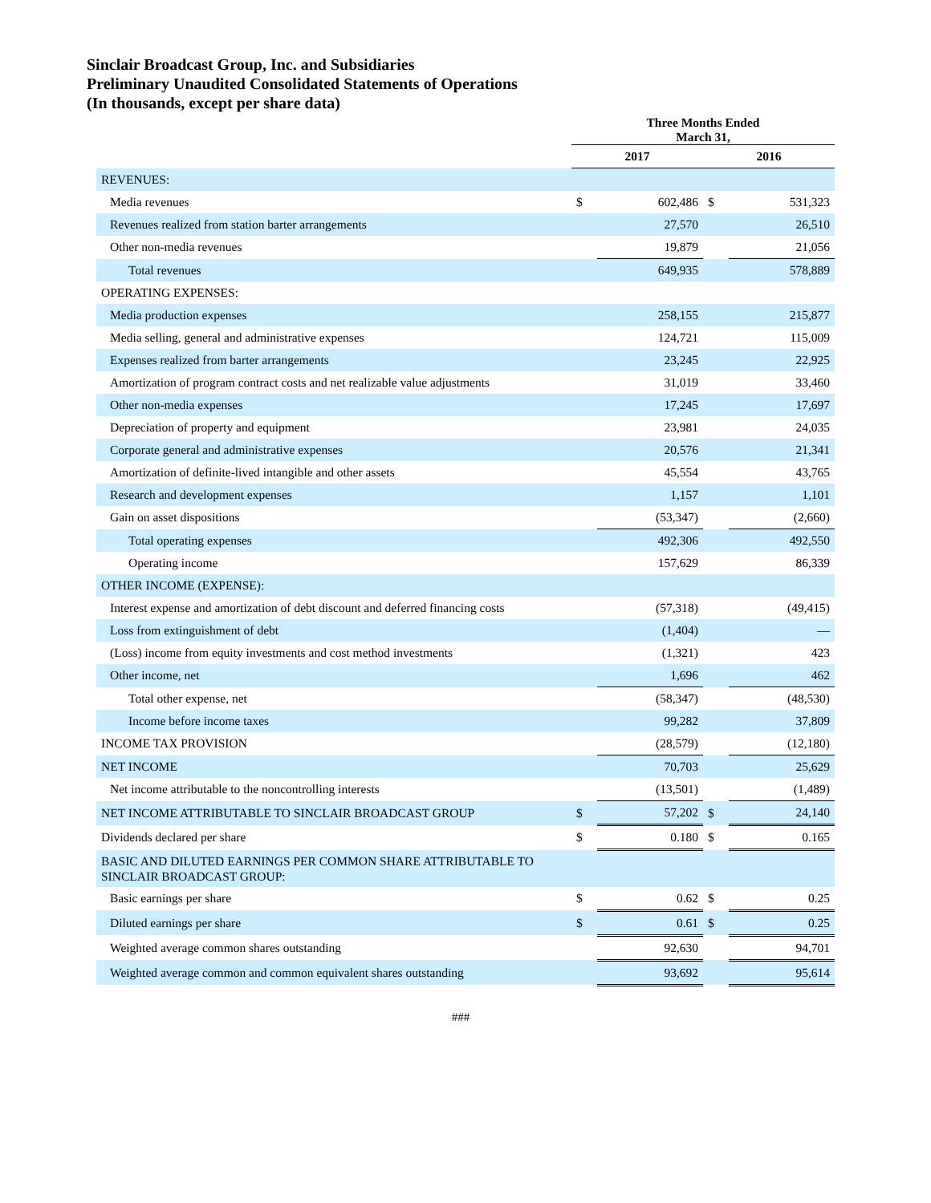Sinclair Broadcast Group, Inc. and Subsidiaries
Preliminary Unaudited Consolidated Statements of Operations
(In thousands, except per share data)
| | Three Months Ended March 31, | | | |
| --- | --- | --- | --- | --- |
| | 2017 | | 2016 | |
| REVENUES: | | | | |
| Media revenues | $ | 602,486 | $ | 531,323 |
| Revenues realized from station barter arrangements | | 27,570 | | 26,510 |
| Other non-media revenues | | 19,879 | | 21,056 |
| Total revenues | | 649,935 | | 578,889 |
| OPERATING EXPENSES: | | | | |
| Media production expenses | | 258,155 | | 215,877 |
| Media selling, general and administrative expenses | | 124,721 | | 115,009 |
| Expenses realized from barter arrangements | | 23,245 | | 22,925 |
| Amortization of program contract costs and net realizable value adjustments | | 31,019 | | 33,460 |
| Other non-media expenses | | 17,245 | | 17,697 |
| Depreciation of property and equipment | | 23,981 | | 24,035 |
| Corporate general and administrative expenses | | 20,576 | | 21,341 |
| Amortization of definite-lived intangible and other assets | | 45,554 | | 43,765 |
| Research and development expenses | | 1,157 | | 1,101 |
| Gain on asset dispositions | | (53,347) | | (2,660) |
| Total operating expenses | | 492,306 | | 492,550 |
| Operating income | | 157,629 | | 86,339 |
| OTHER INCOME (EXPENSE): | | | | |
| Interest expense and amortization of debt discount and deferred financing costs | | (57,318) | | (49,415) |
| Loss from extinguishment of debt | | (1,404) | | — |
| (Loss) income from equity investments and cost method investments | | (1,321) | | 423 |
| Other income, net | | 1,696 | | 462 |
| Total other expense, net | | (58,347) | | (48,530) |
| Income before income taxes | | 99,282 | | 37,809 |
| INCOME TAX PROVISION | | (28,579) | | (12,180) |
| NET INCOME | | 70,703 | | 25,629 |
| Net income attributable to the noncontrolling interests | | (13,501) | | (1,489) |
| NET INCOME ATTRIBUTABLE TO SINCLAIR BROADCAST GROUP | $ | 57,202 | $ | 24,140 |
| Dividends declared per share | $ | 0.180 | $ | 0.165 |
| BASIC AND DILUTED EARNINGS PER COMMON SHARE ATTRIBUTABLE TO SINCLAIR BROADCAST GROUP: | | | | |
| Basic earnings per share | $ | 0.62 | $ | 0.25 |
| Diluted earnings per share | $ | 0.61 | $ | 0.25 |
| Weighted average common shares outstanding | | 92,630 | | 94,701 |
| Weighted average common and common equivalent shares outstanding | | 93,692 | | 95,614 |
###